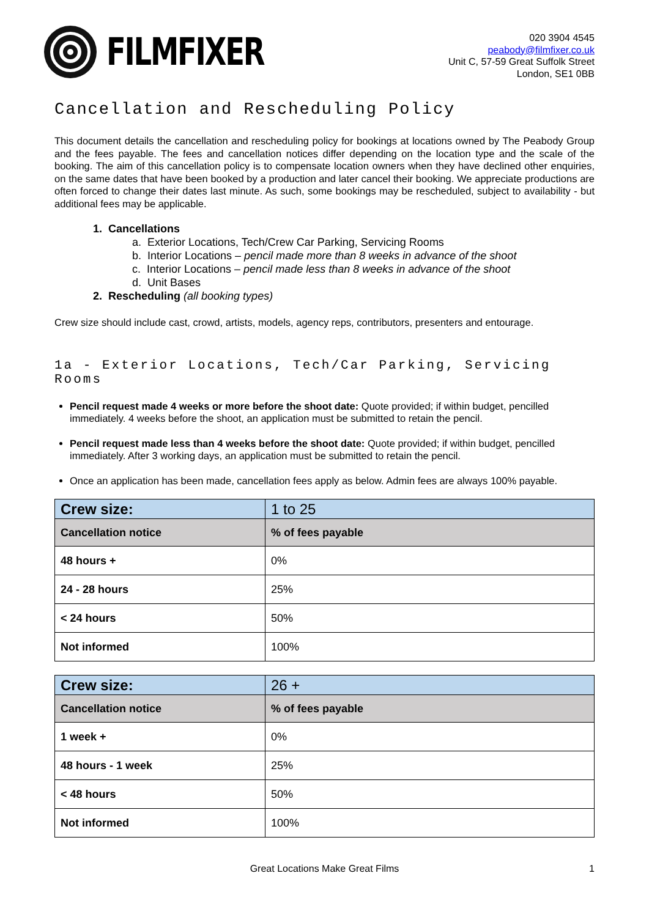FILMFIXER
020 3904 4545
peabody@filmfixer.co.uk
Unit C, 57-59 Great Suffolk Street
London, SE1 0BB
Cancellation and Rescheduling Policy
This document details the cancellation and rescheduling policy for bookings at locations owned by The Peabody Group and the fees payable. The fees and cancellation notices differ depending on the location type and the scale of the booking. The aim of this cancellation policy is to compensate location owners when they have declined other enquiries, on the same dates that have been booked by a production and later cancel their booking. We appreciate productions are often forced to change their dates last minute. As such, some bookings may be rescheduled, subject to availability - but additional fees may be applicable.
1. Cancellations
a. Exterior Locations, Tech/Crew Car Parking, Servicing Rooms
b. Interior Locations – pencil made more than 8 weeks in advance of the shoot
c. Interior Locations – pencil made less than 8 weeks in advance of the shoot
d. Unit Bases
2. Rescheduling (all booking types)
Crew size should include cast, crowd, artists, models, agency reps, contributors, presenters and entourage.
1a - Exterior Locations, Tech/Car Parking, Servicing Rooms
Pencil request made 4 weeks or more before the shoot date: Quote provided; if within budget, pencilled immediately. 4 weeks before the shoot, an application must be submitted to retain the pencil.
Pencil request made less than 4 weeks before the shoot date: Quote provided; if within budget, pencilled immediately. After 3 working days, an application must be submitted to retain the pencil.
Once an application has been made, cancellation fees apply as below. Admin fees are always 100% payable.
| Crew size: | 1 to 25 |
| Cancellation notice | % of fees payable |
| 48 hours + | 0% |
| 24 - 28 hours | 25% |
| < 24 hours | 50% |
| Not informed | 100% |
| Crew size: | 26 + |
| Cancellation notice | % of fees payable |
| 1 week + | 0% |
| 48 hours - 1 week | 25% |
| < 48 hours | 50% |
| Not informed | 100% |
Great Locations Make Great Films 1